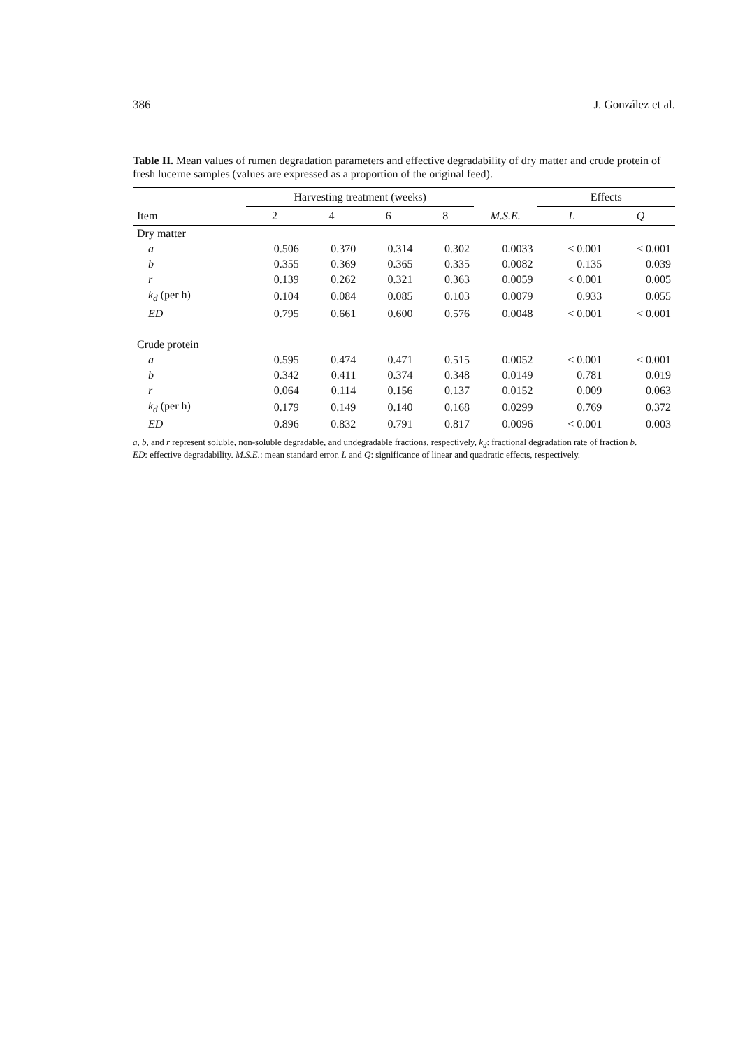386 J. González et al.
Table II. Mean values of rumen degradation parameters and effective degradability of dry matter and crude protein of fresh lucerne samples (values are expressed as a proportion of the original feed).
| | Harvesting treatment (weeks) | | | | | Effects | |
| --- | --- | --- | --- | --- | --- | --- | --- |
| Item | 2 | 4 | 6 | 8 | M.S.E. | L | Q |
| Dry matter | | | | | | | |
| a | 0.506 | 0.370 | 0.314 | 0.302 | 0.0033 | < 0.001 | < 0.001 |
| b | 0.355 | 0.369 | 0.365 | 0.335 | 0.0082 | 0.135 | 0.039 |
| r | 0.139 | 0.262 | 0.321 | 0.363 | 0.0059 | < 0.001 | 0.005 |
| k<sub>d</sub> (per h) | 0.104 | 0.084 | 0.085 | 0.103 | 0.0079 | 0.933 | 0.055 |
| ED | 0.795 | 0.661 | 0.600 | 0.576 | 0.0048 | < 0.001 | < 0.001 |
| Crude protein | | | | | | | |
| a | 0.595 | 0.474 | 0.471 | 0.515 | 0.0052 | < 0.001 | < 0.001 |
| b | 0.342 | 0.411 | 0.374 | 0.348 | 0.0149 | 0.781 | 0.019 |
| r | 0.064 | 0.114 | 0.156 | 0.137 | 0.0152 | 0.009 | 0.063 |
| k<sub>d</sub> (per h) | 0.179 | 0.149 | 0.140 | 0.168 | 0.0299 | 0.769 | 0.372 |
| ED | 0.896 | 0.832 | 0.791 | 0.817 | 0.0096 | < 0.001 | 0.003 |
a, b, and r represent soluble, non-soluble degradable, and undegradable fractions, respectively, k<sub>d</sub>: fractional degradation rate of fraction b.
ED: effective degradability. M.S.E.: mean standard error. L and Q: significance of linear and quadratic effects, respectively.